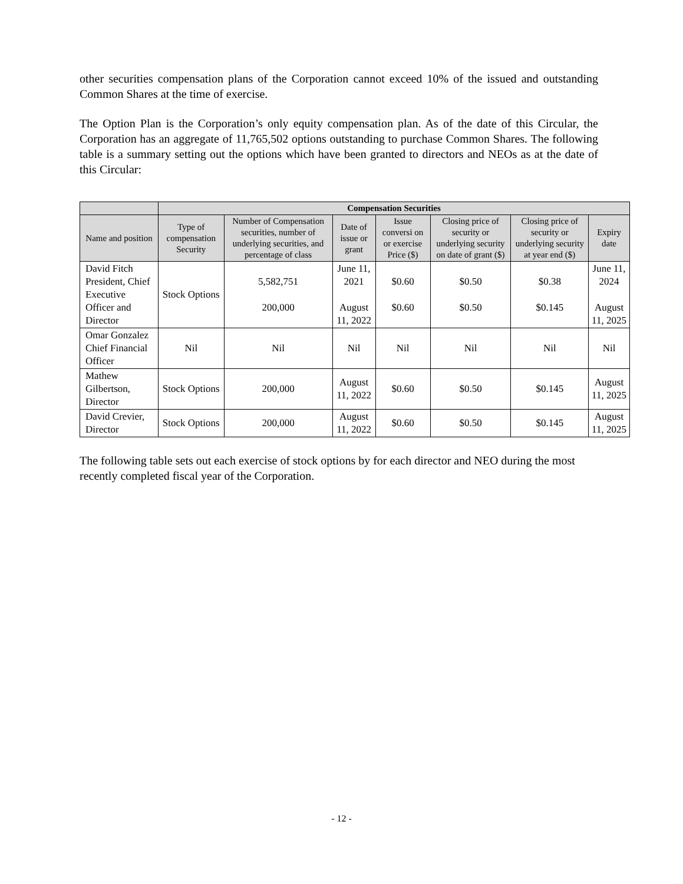other securities compensation plans of the Corporation cannot exceed 10% of the issued and outstanding Common Shares at the time of exercise.
The Option Plan is the Corporation’s only equity compensation plan. As of the date of this Circular, the Corporation has an aggregate of 11,765,502 options outstanding to purchase Common Shares. The following table is a summary setting out the options which have been granted to directors and NEOs as at the date of this Circular:
| | Compensation Securities | | | | | | |
| --- | --- | --- | --- | --- | --- | --- | --- |
| Name and position | Type of compensation Security | Number of Compensation securities, number of underlying securities, and percentage of class | Date of issue or grant | Issue conversi on or exercise Price ($) | Closing price of security or underlying security on date of grant ($) | Closing price of security or underlying security at year end ($) | Expiry date |
| David Fitch President, Chief Executive Officer and Director | Stock Options | 5,582,751 200,000 | June 11, 2021 August 11, 2022 | $0.60 $0.60 | $0.50 $0.50 | $0.38 $0.145 | June 11, 2024 August 11, 2025 |
| Omar Gonzalez Chief Financial Officer | Nil | Nil | Nil | Nil | Nil | Nil | Nil |
| Mathew Gilbertson, Director | Stock Options | 200,000 | August 11, 2022 | $0.60 | $0.50 | $0.145 | August 11, 2025 |
| David Crevier, Director | Stock Options | 200,000 | August 11, 2022 | $0.60 | $0.50 | $0.145 | August 11, 2025 |
The following table sets out each exercise of stock options by for each director and NEO during the most recently completed fiscal year of the Corporation.
- 12 -